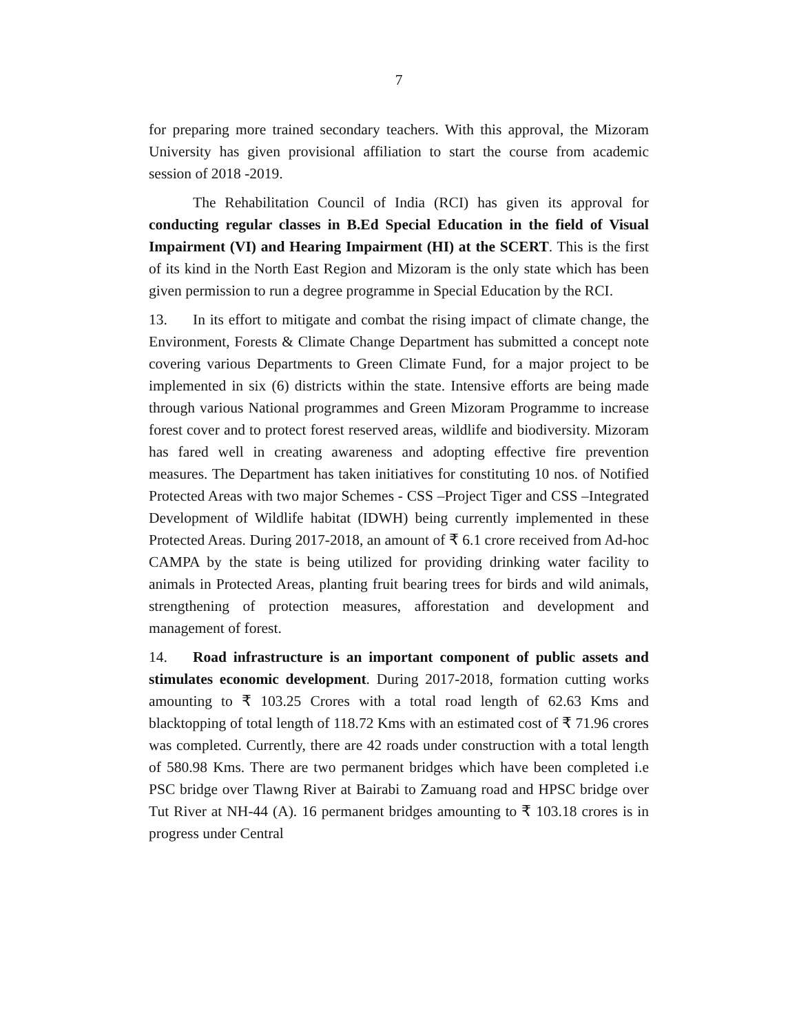7
for preparing more trained secondary teachers. With this approval, the Mizoram University has given provisional affiliation to start the course from academic session of 2018 -2019.
The Rehabilitation Council of India (RCI) has given its approval for conducting regular classes in B.Ed Special Education in the field of Visual Impairment (VI) and Hearing Impairment (HI) at the SCERT. This is the first of its kind in the North East Region and Mizoram is the only state which has been given permission to run a degree programme in Special Education by the RCI.
13. In its effort to mitigate and combat the rising impact of climate change, the Environment, Forests & Climate Change Department has submitted a concept note covering various Departments to Green Climate Fund, for a major project to be implemented in six (6) districts within the state. Intensive efforts are being made through various National programmes and Green Mizoram Programme to increase forest cover and to protect forest reserved areas, wildlife and biodiversity. Mizoram has fared well in creating awareness and adopting effective fire prevention measures. The Department has taken initiatives for constituting 10 nos. of Notified Protected Areas with two major Schemes - CSS –Project Tiger and CSS –Integrated Development of Wildlife habitat (IDWH) being currently implemented in these Protected Areas. During 2017-2018, an amount of ₹ 6.1 crore received from Ad-hoc CAMPA by the state is being utilized for providing drinking water facility to animals in Protected Areas, planting fruit bearing trees for birds and wild animals, strengthening of protection measures, afforestation and development and management of forest.
14. Road infrastructure is an important component of public assets and stimulates economic development. During 2017-2018, formation cutting works amounting to ₹ 103.25 Crores with a total road length of 62.63 Kms and blacktopping of total length of 118.72 Kms with an estimated cost of ₹ 71.96 crores was completed. Currently, there are 42 roads under construction with a total length of 580.98 Kms. There are two permanent bridges which have been completed i.e PSC bridge over Tlawng River at Bairabi to Zamuang road and HPSC bridge over Tut River at NH-44 (A). 16 permanent bridges amounting to ₹ 103.18 crores is in progress under Central